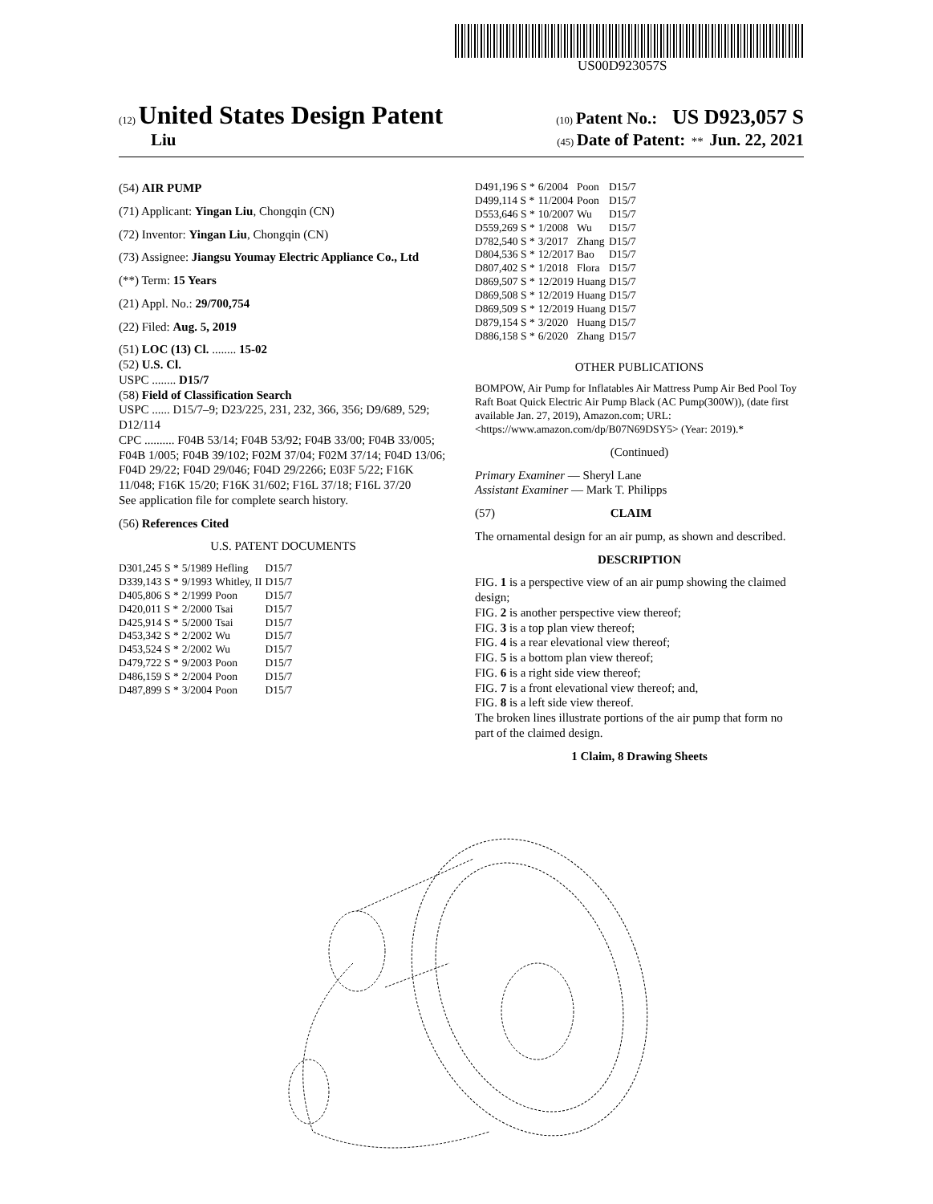US00D923057S
(12) United States Design Patent (10) Patent No.: US D923,057 S
Liu (45) Date of Patent: ** Jun. 22, 2021
(54) AIR PUMP
(71) Applicant: Yingan Liu, Chongqin (CN)
(72) Inventor: Yingan Liu, Chongqin (CN)
(73) Assignee: Jiangsu Youmay Electric Appliance Co., Ltd
(**) Term: 15 Years
(21) Appl. No.: 29/700,754
(22) Filed: Aug. 5, 2019
(51) LOC (13) Cl. ........ 15-02
(52) U.S. Cl.
USPC ........ D15/7
(58) Field of Classification Search
USPC ...... D15/7–9; D23/225, 231, 232, 366, 356; D9/689, 529; D12/114
CPC .......... F04B 53/14; F04B 53/92; F04B 33/00; F04B 33/005; F04B 1/005; F04B 39/102; F02M 37/04; F02M 37/14; F04D 13/06; F04D 29/22; F04D 29/046; F04D 29/2266; E03F 5/22; F16K 11/048; F16K 15/20; F16K 31/602; F16L 37/18; F16L 37/20
See application file for complete search history.
(56) References Cited
U.S. PATENT DOCUMENTS
| D301,245 S * | 5/1989 | Hefling | D15/7 |
| D339,143 S * | 9/1993 | Whitley, II | D15/7 |
| D405,806 S * | 2/1999 | Poon | D15/7 |
| D420,011 S * | 2/2000 | Tsai | D15/7 |
| D425,914 S * | 5/2000 | Tsai | D15/7 |
| D453,342 S * | 2/2002 | Wu | D15/7 |
| D453,524 S * | 2/2002 | Wu | D15/7 |
| D479,722 S * | 9/2003 | Poon | D15/7 |
| D486,159 S * | 2/2004 | Poon | D15/7 |
| D487,899 S * | 3/2004 | Poon | D15/7 |
| D491,196 S * | 6/2004 | Poon | D15/7 |
| D499,114 S * | 11/2004 | Poon | D15/7 |
| D553,646 S * | 10/2007 | Wu | D15/7 |
| D559,269 S * | 1/2008 | Wu | D15/7 |
| D782,540 S * | 3/2017 | Zhang | D15/7 |
| D804,536 S * | 12/2017 | Bao | D15/7 |
| D807,402 S * | 1/2018 | Flora | D15/7 |
| D869,507 S * | 12/2019 | Huang | D15/7 |
| D869,508 S * | 12/2019 | Huang | D15/7 |
| D869,509 S * | 12/2019 | Huang | D15/7 |
| D879,154 S * | 3/2020 | Huang | D15/7 |
| D886,158 S * | 6/2020 | Zhang | D15/7 |
OTHER PUBLICATIONS
BOMPOW, Air Pump for Inflatables Air Mattress Pump Air Bed Pool Toy Raft Boat Quick Electric Air Pump Black (AC Pump(300W)), (date first available Jan. 27, 2019), Amazon.com; URL:<https://www.amazon.com/dp/B07N69DSY5> (Year: 2019).*
(Continued)
Primary Examiner — Sheryl Lane
Assistant Examiner — Mark T. Philipps
(57) CLAIM
The ornamental design for an air pump, as shown and described.
DESCRIPTION
FIG. 1 is a perspective view of an air pump showing the claimed design;
FIG. 2 is another perspective view thereof;
FIG. 3 is a top plan view thereof;
FIG. 4 is a rear elevational view thereof;
FIG. 5 is a bottom plan view thereof;
FIG. 6 is a right side view thereof;
FIG. 7 is a front elevational view thereof; and,
FIG. 8 is a left side view thereof.
The broken lines illustrate portions of the air pump that form no part of the claimed design.
1 Claim, 8 Drawing Sheets